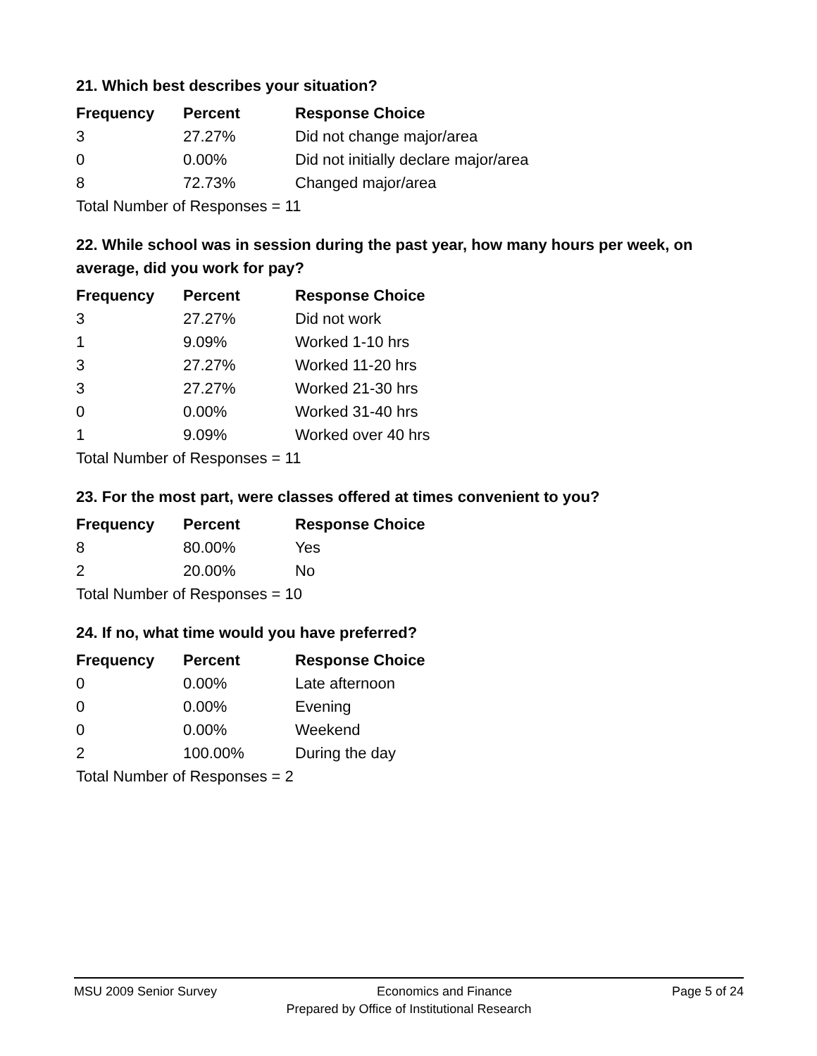21. Which best describes your situation?
| Frequency | Percent | Response Choice |
| --- | --- | --- |
| 3 | 27.27% | Did not change major/area |
| 0 | 0.00% | Did not initially declare major/area |
| 8 | 72.73% | Changed major/area |
| Total Number of Responses = 11 | | |
22. While school was in session during the past year, how many hours per week, on average, did you work for pay?
| Frequency | Percent | Response Choice |
| --- | --- | --- |
| 3 | 27.27% | Did not work |
| 1 | 9.09% | Worked 1-10 hrs |
| 3 | 27.27% | Worked 11-20 hrs |
| 3 | 27.27% | Worked 21-30 hrs |
| 0 | 0.00% | Worked 31-40 hrs |
| 1 | 9.09% | Worked over 40 hrs |
| Total Number of Responses = 11 | | |
23. For the most part, were classes offered at times convenient to you?
| Frequency | Percent | Response Choice |
| --- | --- | --- |
| 8 | 80.00% | Yes |
| 2 | 20.00% | No |
| Total Number of Responses = 10 | | |
24. If no, what time would you have preferred?
| Frequency | Percent | Response Choice |
| --- | --- | --- |
| 0 | 0.00% | Late afternoon |
| 0 | 0.00% | Evening |
| 0 | 0.00% | Weekend |
| 2 | 100.00% | During the day |
| Total Number of Responses = 2 | | |
MSU 2009 Senior Survey Economics and Finance Page 5 of 24
Prepared by Office of Institutional Research